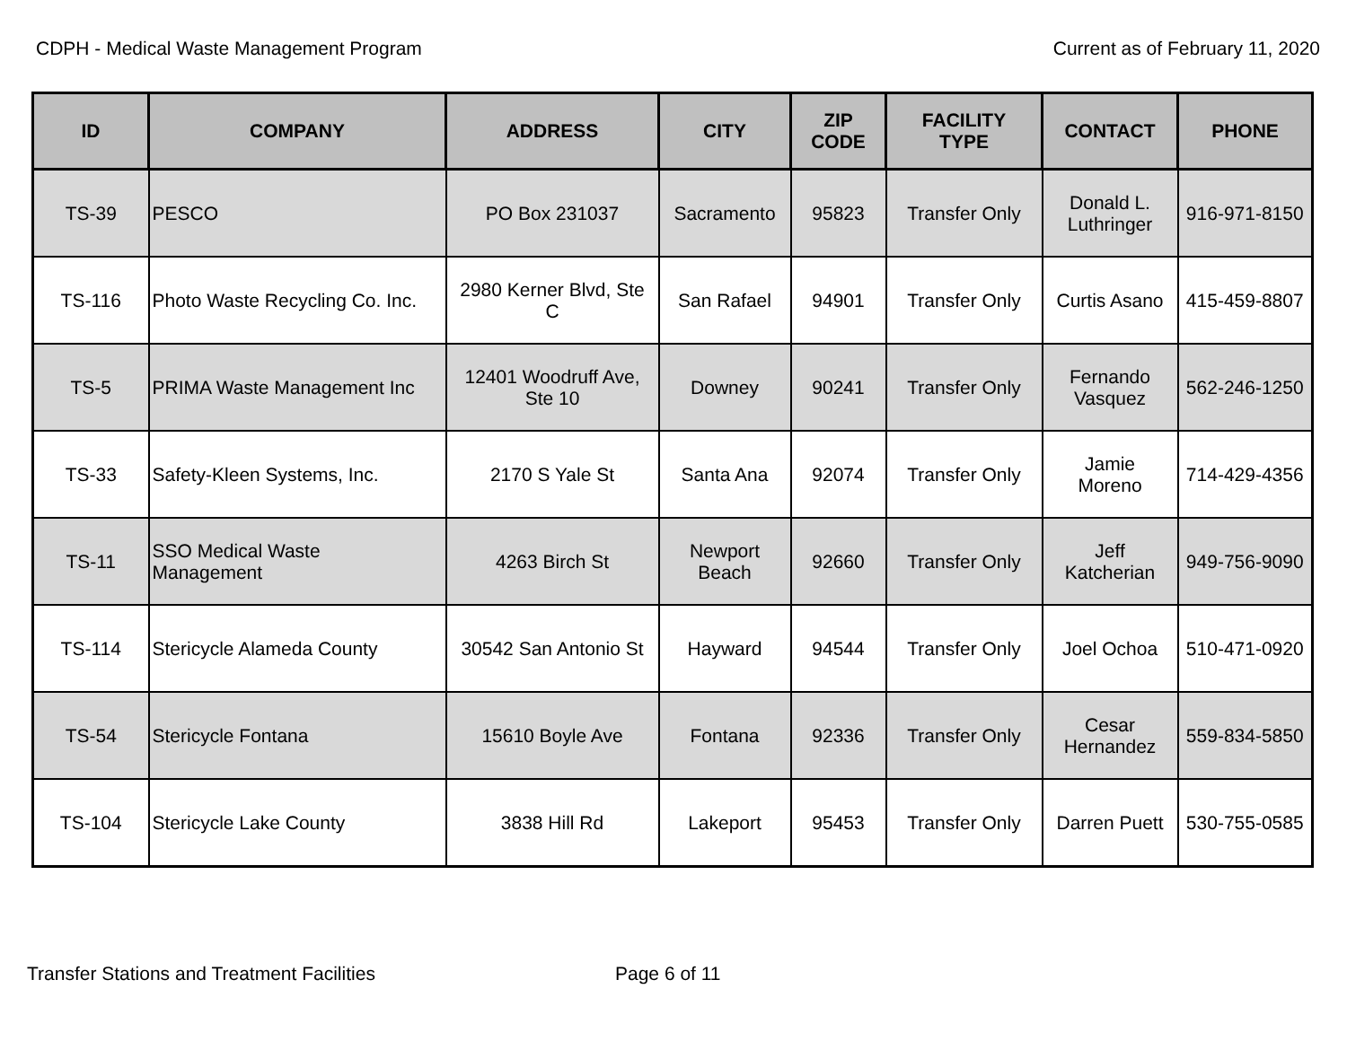CDPH - Medical Waste Management Program Current as of February 11, 2020
| ID | COMPANY | ADDRESS | CITY | ZIP CODE | FACILITY TYPE | CONTACT | PHONE |
| --- | --- | --- | --- | --- | --- | --- | --- |
| TS-39 | PESCO | PO Box 231037 | Sacramento | 95823 | Transfer Only | Donald L. Luthringer | 916-971-8150 |
| TS-116 | Photo Waste Recycling Co. Inc. | 2980 Kerner Blvd, Ste C | San Rafael | 94901 | Transfer Only | Curtis Asano | 415-459-8807 |
| TS-5 | PRIMA Waste Management Inc | 12401 Woodruff Ave, Ste 10 | Downey | 90241 | Transfer Only | Fernando Vasquez | 562-246-1250 |
| TS-33 | Safety-Kleen Systems, Inc. | 2170 S Yale St | Santa Ana | 92074 | Transfer Only | Jamie Moreno | 714-429-4356 |
| TS-11 | SSO Medical Waste Management | 4263 Birch St | Newport Beach | 92660 | Transfer Only | Jeff Katcherian | 949-756-9090 |
| TS-114 | Stericycle Alameda County | 30542 San Antonio St | Hayward | 94544 | Transfer Only | Joel Ochoa | 510-471-0920 |
| TS-54 | Stericycle Fontana | 15610 Boyle Ave | Fontana | 92336 | Transfer Only | Cesar Hernandez | 559-834-5850 |
| TS-104 | Stericycle Lake County | 3838 Hill Rd | Lakeport | 95453 | Transfer Only | Darren Puett | 530-755-0585 |
Transfer Stations and Treatment Facilities Page 6 of 11